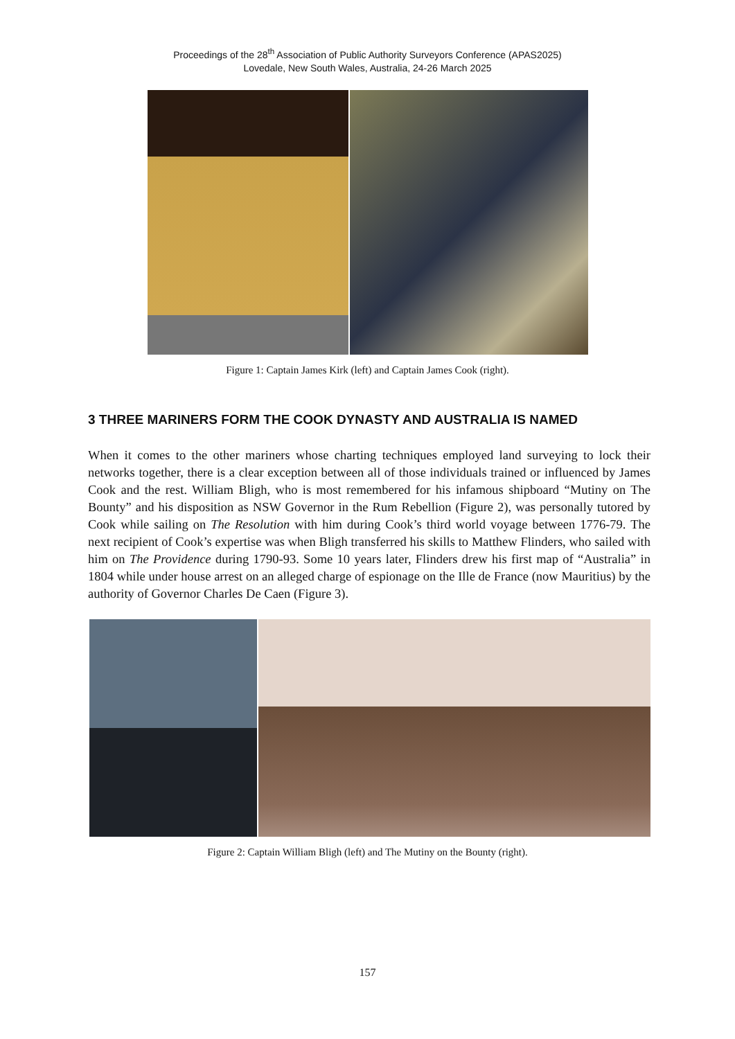Proceedings of the 28<sup>th</sup> Association of Public Authority Surveyors Conference (APAS2025)
Lovedale, New South Wales, Australia, 24-26 March 2025
Figure 1: Captain James Kirk (left) and Captain James Cook (right).
3 THREE MARINERS FORM THE COOK DYNASTY AND AUSTRALIA IS NAMED
When it comes to the other mariners whose charting techniques employed land surveying to lock their networks together, there is a clear exception between all of those individuals trained or influenced by James Cook and the rest. William Bligh, who is most remembered for his infamous shipboard “Mutiny on The Bounty” and his disposition as NSW Governor in the Rum Rebellion (Figure 2), was personally tutored by Cook while sailing on The Resolution with him during Cook’s third world voyage between 1776-79. The next recipient of Cook’s expertise was when Bligh transferred his skills to Matthew Flinders, who sailed with him on The Providence during 1790-93. Some 10 years later, Flinders drew his first map of “Australia” in 1804 while under house arrest on an alleged charge of espionage on the Ille de France (now Mauritius) by the authority of Governor Charles De Caen (Figure 3).
Figure 2: Captain William Bligh (left) and The Mutiny on the Bounty (right).
157